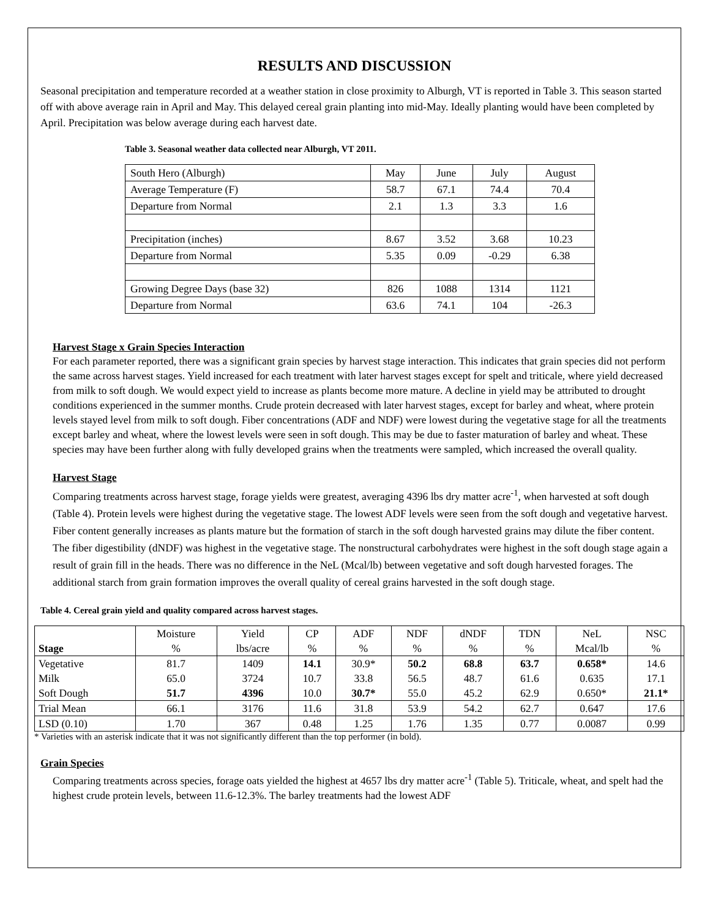RESULTS AND DISCUSSION
Seasonal precipitation and temperature recorded at a weather station in close proximity to Alburgh, VT is reported in Table 3. This season started off with above average rain in April and May. This delayed cereal grain planting into mid-May. Ideally planting would have been completed by April. Precipitation was below average during each harvest date.
Table 3. Seasonal weather data collected near Alburgh, VT 2011.
| South Hero (Alburgh) | May | June | July | August |
| Average Temperature (F) | 58.7 | 67.1 | 74.4 | 70.4 |
| Departure from Normal | 2.1 | 1.3 | 3.3 | 1.6 |
| Precipitation (inches) | 8.67 | 3.52 | 3.68 | 10.23 |
| Departure from Normal | 5.35 | 0.09 | -0.29 | 6.38 |
| Growing Degree Days (base 32) | 826 | 1088 | 1314 | 1121 |
| Departure from Normal | 63.6 | 74.1 | 104 | -26.3 |
Harvest Stage x Grain Species Interaction
For each parameter reported, there was a significant grain species by harvest stage interaction. This indicates that grain species did not perform the same across harvest stages. Yield increased for each treatment with later harvest stages except for spelt and triticale, where yield decreased from milk to soft dough. We would expect yield to increase as plants become more mature. A decline in yield may be attributed to drought conditions experienced in the summer months. Crude protein decreased with later harvest stages, except for barley and wheat, where protein levels stayed level from milk to soft dough. Fiber concentrations (ADF and NDF) were lowest during the vegetative stage for all the treatments except barley and wheat, where the lowest levels were seen in soft dough. This may be due to faster maturation of barley and wheat. These species may have been further along with fully developed grains when the treatments were sampled, which increased the overall quality.
Harvest Stage
Comparing treatments across harvest stage, forage yields were greatest, averaging 4396 lbs dry matter acre<sup>-1</sup>, when harvested at soft dough (Table 4). Protein levels were highest during the vegetative stage. The lowest ADF levels were seen from the soft dough and vegetative harvest. Fiber content generally increases as plants mature but the formation of starch in the soft dough harvested grains may dilute the fiber content. The fiber digestibility (dNDF) was highest in the vegetative stage. The nonstructural carbohydrates were highest in the soft dough stage again a result of grain fill in the heads. There was no difference in the NeL (Mcal/lb) between vegetative and soft dough harvested forages. The additional starch from grain formation improves the overall quality of cereal grains harvested in the soft dough stage.
Table 4. Cereal grain yield and quality compared across harvest stages.
| | Moisture | Yield | CP | ADF | NDF | dNDF | TDN | NeL | NSC |
| Stage | % | lbs/acre | % | % | % | % | % | Mcal/lb | % |
| Vegetative | 81.7 | 1409 | 14.1 | 30.9* | 50.2 | 68.8 | 63.7 | 0.658* | 14.6 |
| Milk | 65.0 | 3724 | 10.7 | 33.8 | 56.5 | 48.7 | 61.6 | 0.635 | 17.1 |
| Soft Dough | 51.7 | 4396 | 10.0 | 30.7* | 55.0 | 45.2 | 62.9 | 0.650* | 21.1* |
| Trial Mean | 66.1 | 3176 | 11.6 | 31.8 | 53.9 | 54.2 | 62.7 | 0.647 | 17.6 |
| LSD (0.10) | 1.70 | 367 | 0.48 | 1.25 | 1.76 | 1.35 | 0.77 | 0.0087 | 0.99 |
* Varieties with an asterisk indicate that it was not significantly different than the top performer (in bold).
Grain Species
Comparing treatments across species, forage oats yielded the highest at 4657 lbs dry matter acre<sup>-1</sup> (Table 5). Triticale, wheat, and spelt had the highest crude protein levels, between 11.6-12.3%. The barley treatments had the lowest ADF